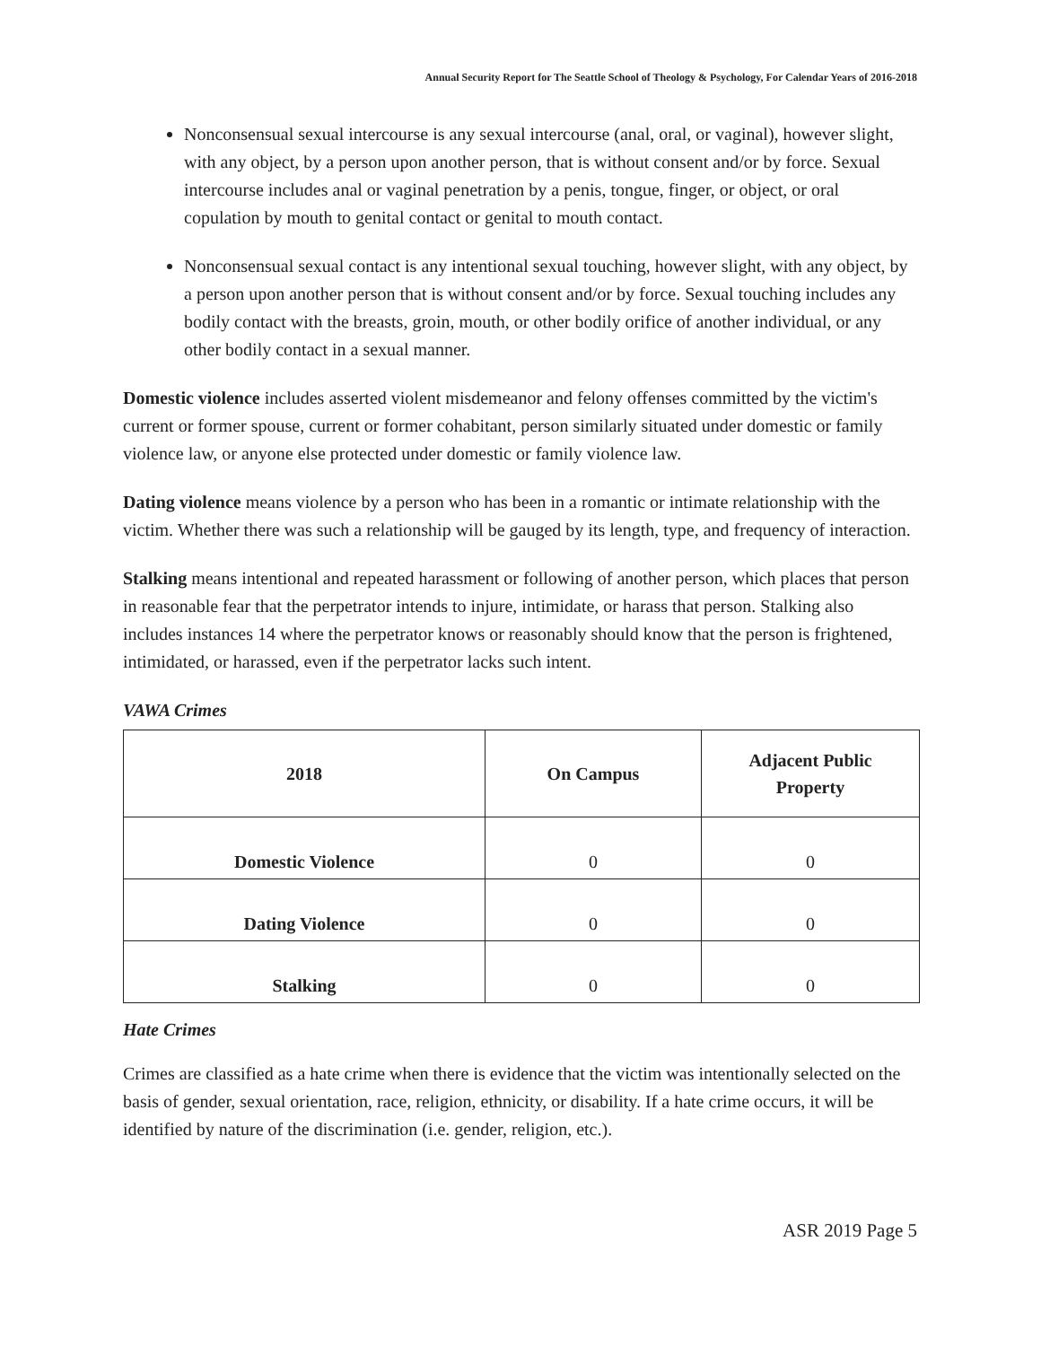Annual Security Report for The Seattle School of Theology & Psychology, For Calendar Years of 2016-2018
Nonconsensual sexual intercourse is any sexual intercourse (anal, oral, or vaginal), however slight, with any object, by a person upon another person, that is without consent and/or by force. Sexual intercourse includes anal or vaginal penetration by a penis, tongue, finger, or object, or oral copulation by mouth to genital contact or genital to mouth contact.
Nonconsensual sexual contact is any intentional sexual touching, however slight, with any object, by a person upon another person that is without consent and/or by force. Sexual touching includes any bodily contact with the breasts, groin, mouth, or other bodily orifice of another individual, or any other bodily contact in a sexual manner.
Domestic violence includes asserted violent misdemeanor and felony offenses committed by the victim's current or former spouse, current or former cohabitant, person similarly situated under domestic or family violence law, or anyone else protected under domestic or family violence law.
Dating violence means violence by a person who has been in a romantic or intimate relationship with the victim. Whether there was such a relationship will be gauged by its length, type, and frequency of interaction.
Stalking means intentional and repeated harassment or following of another person, which places that person in reasonable fear that the perpetrator intends to injure, intimidate, or harass that person. Stalking also includes instances 14 where the perpetrator knows or reasonably should know that the person is frightened, intimidated, or harassed, even if the perpetrator lacks such intent.
VAWA Crimes
| 2018 | On Campus | Adjacent Public Property |
| --- | --- | --- |
| Domestic Violence | 0 | 0 |
| Dating Violence | 0 | 0 |
| Stalking | 0 | 0 |
Hate Crimes
Crimes are classified as a hate crime when there is evidence that the victim was intentionally selected on the basis of gender, sexual orientation, race, religion, ethnicity, or disability. If a hate crime occurs, it will be identified by nature of the discrimination (i.e. gender, religion, etc.).
ASR 2019 Page 5